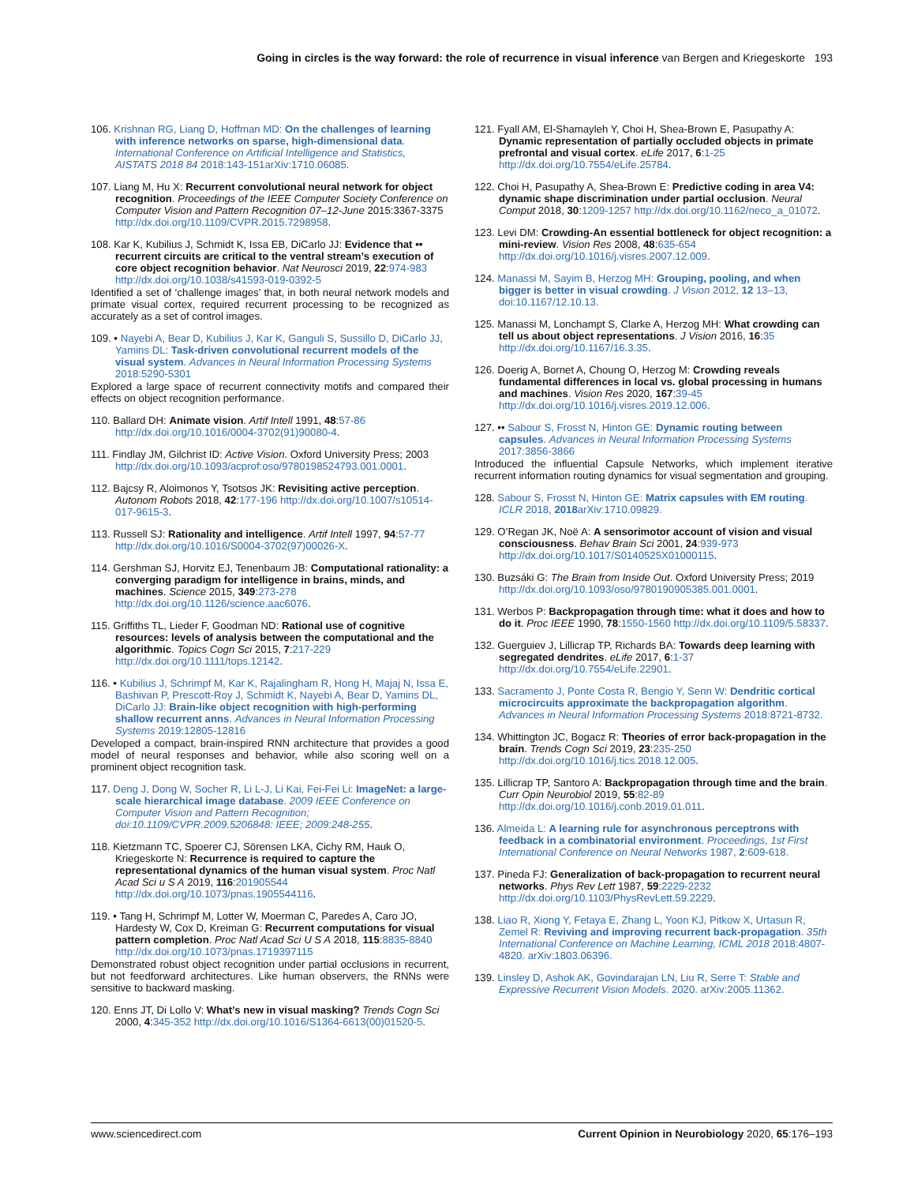Going in circles is the way forward: the role of recurrence in visual inference van Bergen and Kriegeskorte 193
106. Krishnan RG, Liang D, Hoffman MD: On the challenges of learning with inference networks on sparse, high-dimensional data. International Conference on Artificial Intelligence and Statistics, AISTATS 2018 84 2018:143-151arXiv:1710.06085.
107. Liang M, Hu X: Recurrent convolutional neural network for object recognition. Proceedings of the IEEE Computer Society Conference on Computer Vision and Pattern Recognition 07–12-June 2015:3367-3375 http://dx.doi.org/10.1109/CVPR.2015.7298958.
108. Kar K, Kubilius J, Schmidt K, Issa EB, DiCarlo JJ: Evidence that •• recurrent circuits are critical to the ventral stream’s execution of core object recognition behavior. Nat Neurosci 2019, 22:974-983 http://dx.doi.org/10.1038/s41593-019-0392-5
Identified a set of ‘challenge images’ that, in both neural network models and primate visual cortex, required recurrent processing to be recognized as accurately as a set of control images.
109. • Nayebi A, Bear D, Kubilius J, Kar K, Ganguli S, Sussillo D, DiCarlo JJ, Yamins DL: Task-driven convolutional recurrent models of the visual system. Advances in Neural Information Processing Systems 2018:5290-5301
Explored a large space of recurrent connectivity motifs and compared their effects on object recognition performance.
110. Ballard DH: Animate vision. Artif Intell 1991, 48:57-86 http://dx.doi.org/10.1016/0004-3702(91)90080-4.
111. Findlay JM, Gilchrist ID: Active Vision. Oxford University Press; 2003 http://dx.doi.org/10.1093/acprof:oso/9780198524793.001.0001.
112. Bajcsy R, Aloimonos Y, Tsotsos JK: Revisiting active perception. Autonom Robots 2018, 42:177-196 http://dx.doi.org/10.1007/s10514-017-9615-3.
113. Russell SJ: Rationality and intelligence. Artif Intell 1997, 94:57-77 http://dx.doi.org/10.1016/S0004-3702(97)00026-X.
114. Gershman SJ, Horvitz EJ, Tenenbaum JB: Computational rationality: a converging paradigm for intelligence in brains, minds, and machines. Science 2015, 349:273-278 http://dx.doi.org/10.1126/science.aac6076.
115. Griffiths TL, Lieder F, Goodman ND: Rational use of cognitive resources: levels of analysis between the computational and the algorithmic. Topics Cogn Sci 2015, 7:217-229 http://dx.doi.org/10.1111/tops.12142.
116. • Kubilius J, Schrimpf M, Kar K, Rajalingham R, Hong H, Majaj N, Issa E, Bashivan P, Prescott-Roy J, Schmidt K, Nayebi A, Bear D, Yamins DL, DiCarlo JJ: Brain-like object recognition with high-performing shallow recurrent anns. Advances in Neural Information Processing Systems 2019:12805-12816
Developed a compact, brain-inspired RNN architecture that provides a good model of neural responses and behavior, while also scoring well on a prominent object recognition task.
117. Deng J, Dong W, Socher R, Li L-J, Li Kai, Fei-Fei Li: ImageNet: a large-scale hierarchical image database. 2009 IEEE Conference on Computer Vision and Pattern Recognition; doi:10.1109/CVPR.2009.5206848: IEEE; 2009:248-255.
118. Kietzmann TC, Spoerer CJ, Sörensen LKA, Cichy RM, Hauk O, Kriegeskorte N: Recurrence is required to capture the representational dynamics of the human visual system. Proc Natl Acad Sci u S A 2019, 116:201905544 http://dx.doi.org/10.1073/pnas.1905544116.
119. • Tang H, Schrimpf M, Lotter W, Moerman C, Paredes A, Caro JO, Hardesty W, Cox D, Kreiman G: Recurrent computations for visual pattern completion. Proc Natl Acad Sci U S A 2018, 115:8835-8840 http://dx.doi.org/10.1073/pnas.1719397115
Demonstrated robust object recognition under partial occlusions in recurrent, but not feedforward architectures. Like human observers, the RNNs were sensitive to backward masking.
120. Enns JT, Di Lollo V: What’s new in visual masking? Trends Cogn Sci 2000, 4:345-352 http://dx.doi.org/10.1016/S1364-6613(00)01520-5.
121. Fyall AM, El-Shamayleh Y, Choi H, Shea-Brown E, Pasupathy A: Dynamic representation of partially occluded objects in primate prefrontal and visual cortex. eLife 2017, 6:1-25 http://dx.doi.org/10.7554/eLife.25784.
122. Choi H, Pasupathy A, Shea-Brown E: Predictive coding in area V4: dynamic shape discrimination under partial occlusion. Neural Comput 2018, 30:1209-1257 http://dx.doi.org/10.1162/neco_a_01072.
123. Levi DM: Crowding-An essential bottleneck for object recognition: a mini-review. Vision Res 2008, 48:635-654 http://dx.doi.org/10.1016/j.visres.2007.12.009.
124. Manassi M, Sayim B, Herzog MH: Grouping, pooling, and when bigger is better in visual crowding. J Vision 2012, 12 13–13, doi:10.1167/12.10.13.
125. Manassi M, Lonchampt S, Clarke A, Herzog MH: What crowding can tell us about object representations. J Vision 2016, 16:35 http://dx.doi.org/10.1167/16.3.35.
126. Doerig A, Bornet A, Choung O, Herzog M: Crowding reveals fundamental differences in local vs. global processing in humans and machines. Vision Res 2020, 167:39-45 http://dx.doi.org/10.1016/j.visres.2019.12.006.
127. •• Sabour S, Frosst N, Hinton GE: Dynamic routing between capsules. Advances in Neural Information Processing Systems 2017:3856-3866
Introduced the influential Capsule Networks, which implement iterative recurrent information routing dynamics for visual segmentation and grouping.
128. Sabour S, Frosst N, Hinton GE: Matrix capsules with EM routing. ICLR 2018, 2018arXiv:1710.09829.
129. O’Regan JK, Noë A: A sensorimotor account of vision and visual consciousness. Behav Brain Sci 2001, 24:939-973 http://dx.doi.org/10.1017/S0140525X01000115.
130. Buzsáki G: The Brain from Inside Out. Oxford University Press; 2019 http://dx.doi.org/10.1093/oso/9780190905385.001.0001.
131. Werbos P: Backpropagation through time: what it does and how to do it. Proc IEEE 1990, 78:1550-1560 http://dx.doi.org/10.1109/5.58337.
132. Guerguiev J, Lillicrap TP, Richards BA: Towards deep learning with segregated dendrites. eLife 2017, 6:1-37 http://dx.doi.org/10.7554/eLife.22901.
133. Sacramento J, Ponte Costa R, Bengio Y, Senn W: Dendritic cortical microcircuits approximate the backpropagation algorithm. Advances in Neural Information Processing Systems 2018:8721-8732.
134. Whittington JC, Bogacz R: Theories of error back-propagation in the brain. Trends Cogn Sci 2019, 23:235-250 http://dx.doi.org/10.1016/j.tics.2018.12.005.
135. Lillicrap TP, Santoro A: Backpropagation through time and the brain. Curr Opin Neurobiol 2019, 55:82-89 http://dx.doi.org/10.1016/j.conb.2019.01.011.
136. Almeida L: A learning rule for asynchronous perceptrons with feedback in a combinatorial environment. Proceedings, 1st First International Conference on Neural Networks 1987, 2:609-618.
137. Pineda FJ: Generalization of back-propagation to recurrent neural networks. Phys Rev Lett 1987, 59:2229-2232 http://dx.doi.org/10.1103/PhysRevLett.59.2229.
138. Liao R, Xiong Y, Fetaya E, Zhang L, Yoon KJ, Pitkow X, Urtasun R, Zemel R: Reviving and improving recurrent back-propagation. 35th International Conference on Machine Learning, ICML 2018 2018:4807-4820. arXiv:1803.06396.
139. Linsley D, Ashok AK, Govindarajan LN, Liu R, Serre T: Stable and Expressive Recurrent Vision Models. 2020. arXiv:2005.11362.
www.sciencedirect.com Current Opinion in Neurobiology 2020, 65:176–193